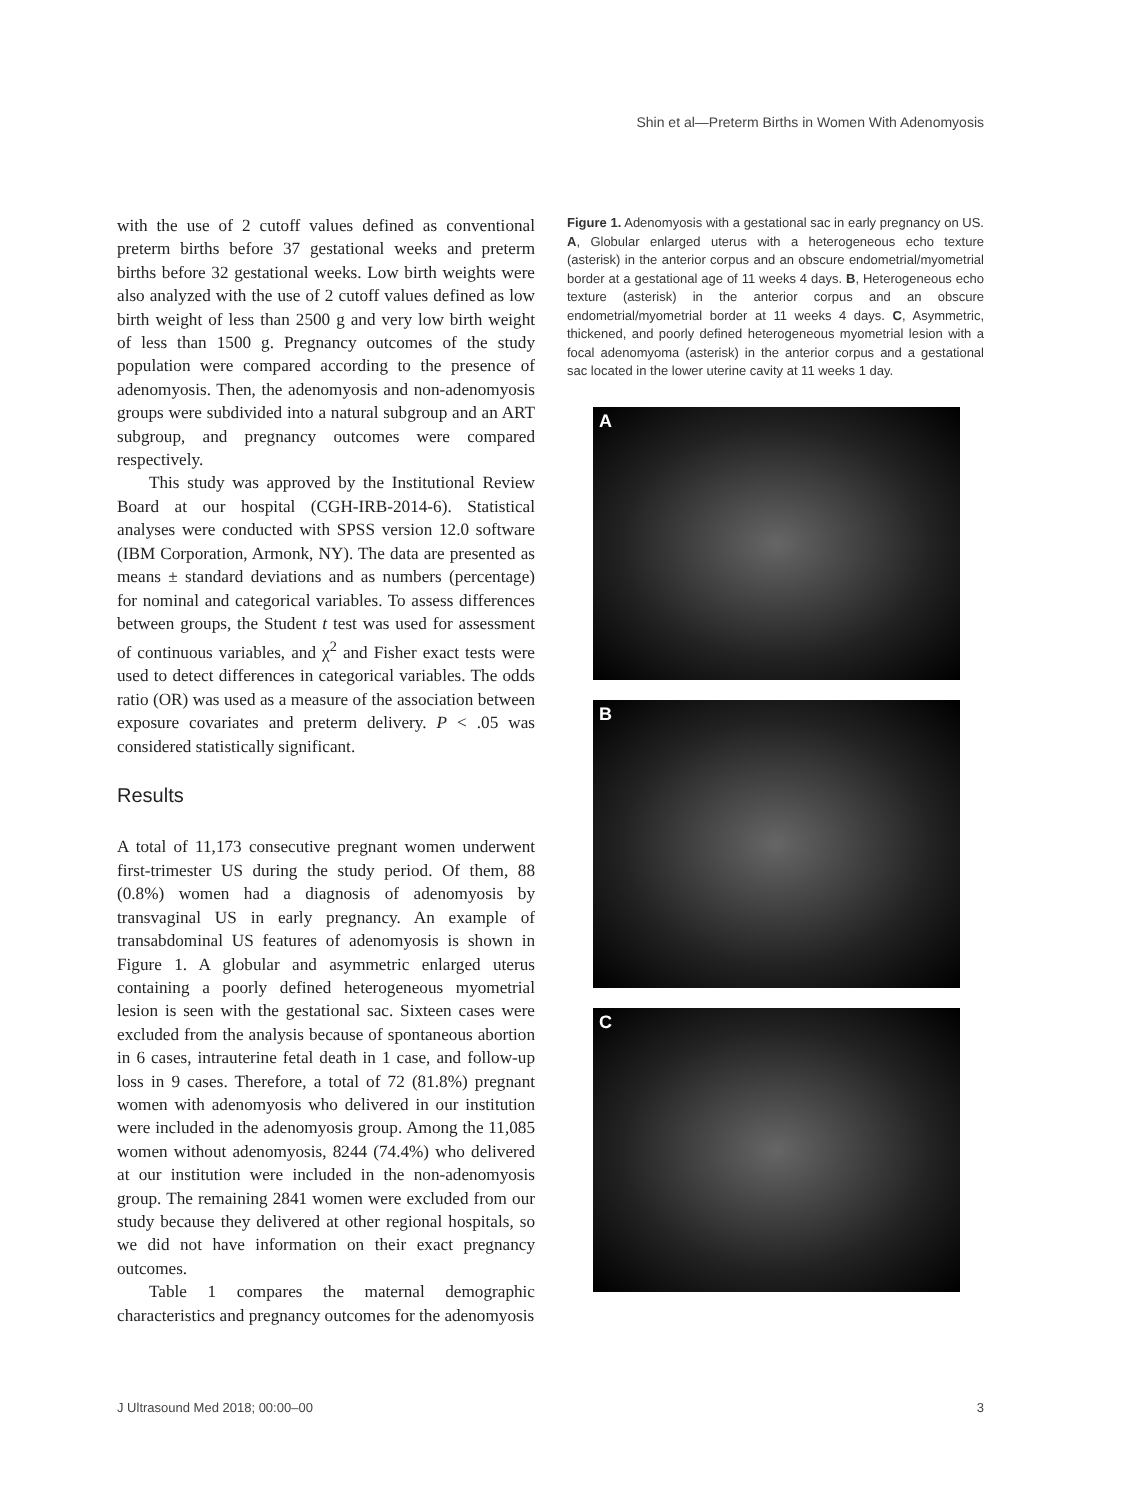Shin et al—Preterm Births in Women With Adenomyosis
with the use of 2 cutoff values defined as conventional preterm births before 37 gestational weeks and preterm births before 32 gestational weeks. Low birth weights were also analyzed with the use of 2 cutoff values defined as low birth weight of less than 2500 g and very low birth weight of less than 1500 g. Pregnancy outcomes of the study population were compared according to the presence of adenomyosis. Then, the adenomyosis and non-adenomyosis groups were subdivided into a natural subgroup and an ART subgroup, and pregnancy outcomes were compared respectively.
This study was approved by the Institutional Review Board at our hospital (CGH-IRB-2014-6). Statistical analyses were conducted with SPSS version 12.0 software (IBM Corporation, Armonk, NY). The data are presented as means ± standard deviations and as numbers (percentage) for nominal and categorical variables. To assess differences between groups, the Student t test was used for assessment of continuous variables, and χ<sup>2</sup> and Fisher exact tests were used to detect differences in categorical variables. The odds ratio (OR) was used as a measure of the association between exposure covariates and preterm delivery. P < .05 was considered statistically significant.
Results
A total of 11,173 consecutive pregnant women underwent first-trimester US during the study period. Of them, 88 (0.8%) women had a diagnosis of adenomyosis by transvaginal US in early pregnancy. An example of transabdominal US features of adenomyosis is shown in Figure 1. A globular and asymmetric enlarged uterus containing a poorly defined heterogeneous myometrial lesion is seen with the gestational sac. Sixteen cases were excluded from the analysis because of spontaneous abortion in 6 cases, intrauterine fetal death in 1 case, and follow-up loss in 9 cases. Therefore, a total of 72 (81.8%) pregnant women with adenomyosis who delivered in our institution were included in the adenomyosis group. Among the 11,085 women without adenomyosis, 8244 (74.4%) who delivered at our institution were included in the non-adenomyosis group. The remaining 2841 women were excluded from our study because they delivered at other regional hospitals, so we did not have information on their exact pregnancy outcomes.
Table 1 compares the maternal demographic characteristics and pregnancy outcomes for the adenomyosis
Figure 1. Adenomyosis with a gestational sac in early pregnancy on US. A, Globular enlarged uterus with a heterogeneous echo texture (asterisk) in the anterior corpus and an obscure endometrial/myometrial border at a gestational age of 11 weeks 4 days. B, Heterogeneous echo texture (asterisk) in the anterior corpus and an obscure endometrial/myometrial border at 11 weeks 4 days. C, Asymmetric, thickened, and poorly defined heterogeneous myometrial lesion with a focal adenomyoma (asterisk) in the anterior corpus and a gestational sac located in the lower uterine cavity at 11 weeks 1 day.
A
B
C
J Ultrasound Med 2018; 00:00–00 3